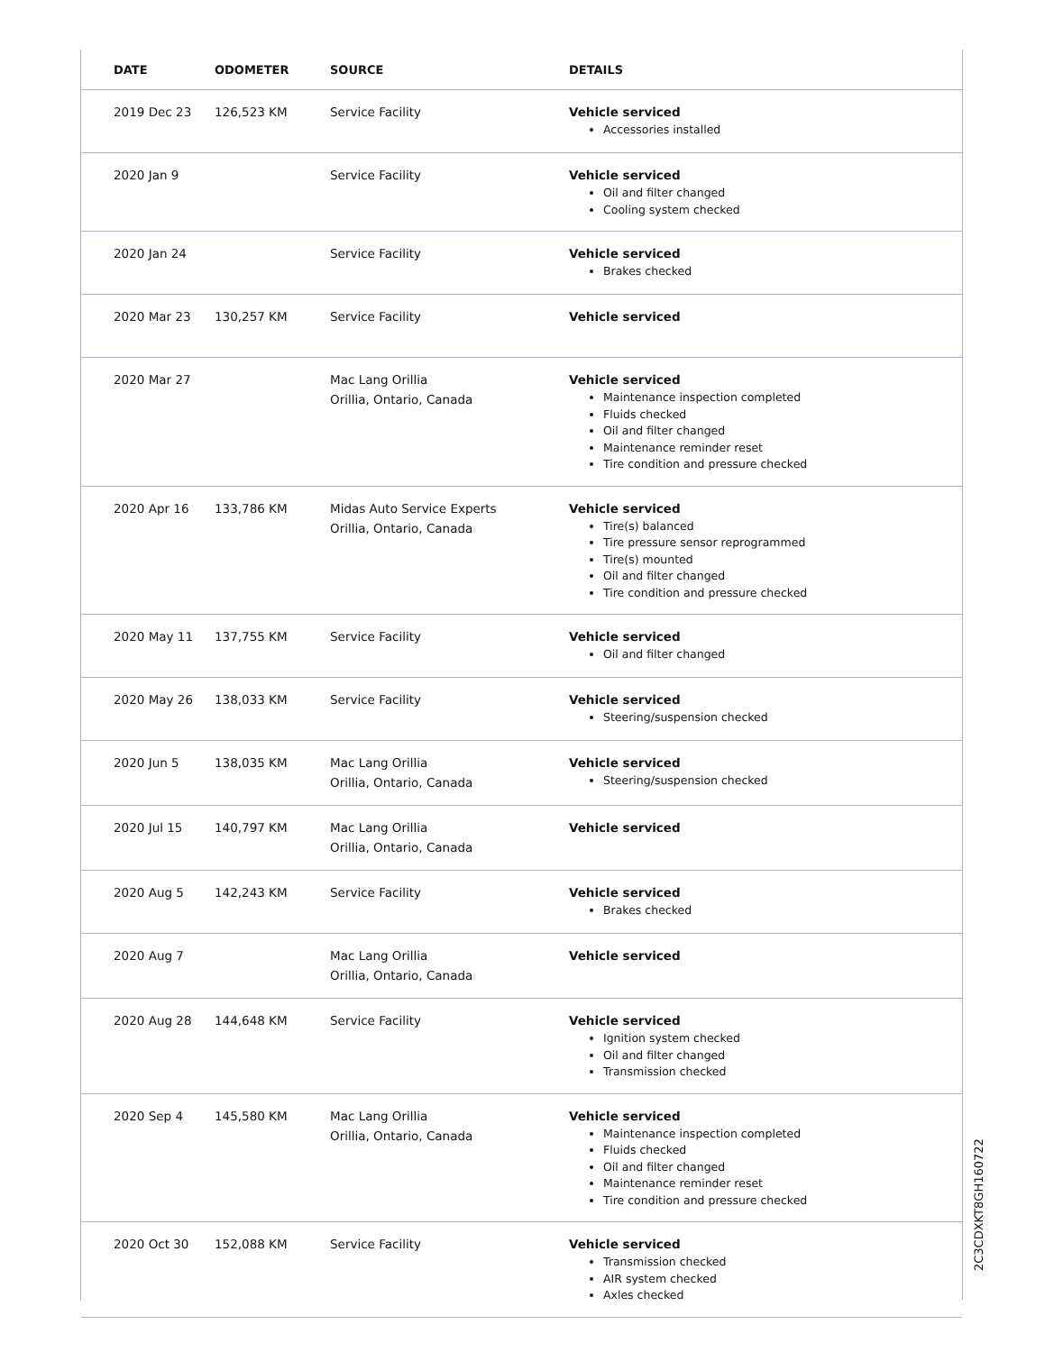| DATE | ODOMETER | SOURCE | DETAILS |
| --- | --- | --- | --- |
| 2019 Dec 23 | 126,523 KM | Service Facility | Vehicle serviced Accessories installed |
| 2020 Jan 9 | | Service Facility | Vehicle serviced Oil and filter changed Cooling system checked |
| 2020 Jan 24 | | Service Facility | Vehicle serviced Brakes checked |
| 2020 Mar 23 | 130,257 KM | Service Facility | Vehicle serviced |
| 2020 Mar 27 | | Mac Lang Orillia Orillia, Ontario, Canada | Vehicle serviced Maintenance inspection completed Fluids checked Oil and filter changed Maintenance reminder reset Tire condition and pressure checked |
| 2020 Apr 16 | 133,786 KM | Midas Auto Service Experts Orillia, Ontario, Canada | Vehicle serviced Tire(s) balanced Tire pressure sensor reprogrammed Tire(s) mounted Oil and filter changed Tire condition and pressure checked |
| 2020 May 11 | 137,755 KM | Service Facility | Vehicle serviced Oil and filter changed |
| 2020 May 26 | 138,033 KM | Service Facility | Vehicle serviced Steering/suspension checked |
| 2020 Jun 5 | 138,035 KM | Mac Lang Orillia Orillia, Ontario, Canada | Vehicle serviced Steering/suspension checked |
| 2020 Jul 15 | 140,797 KM | Mac Lang Orillia Orillia, Ontario, Canada | Vehicle serviced |
| 2020 Aug 5 | 142,243 KM | Service Facility | Vehicle serviced Brakes checked |
| 2020 Aug 7 | | Mac Lang Orillia Orillia, Ontario, Canada | Vehicle serviced |
| 2020 Aug 28 | 144,648 KM | Service Facility | Vehicle serviced Ignition system checked Oil and filter changed Transmission checked |
| 2020 Sep 4 | 145,580 KM | Mac Lang Orillia Orillia, Ontario, Canada | Vehicle serviced Maintenance inspection completed Fluids checked Oil and filter changed Maintenance reminder reset Tire condition and pressure checked |
| 2020 Oct 30 | 152,088 KM | Service Facility | Vehicle serviced Transmission checked AIR system checked Axles checked |
2C3CDXKT8GH160722